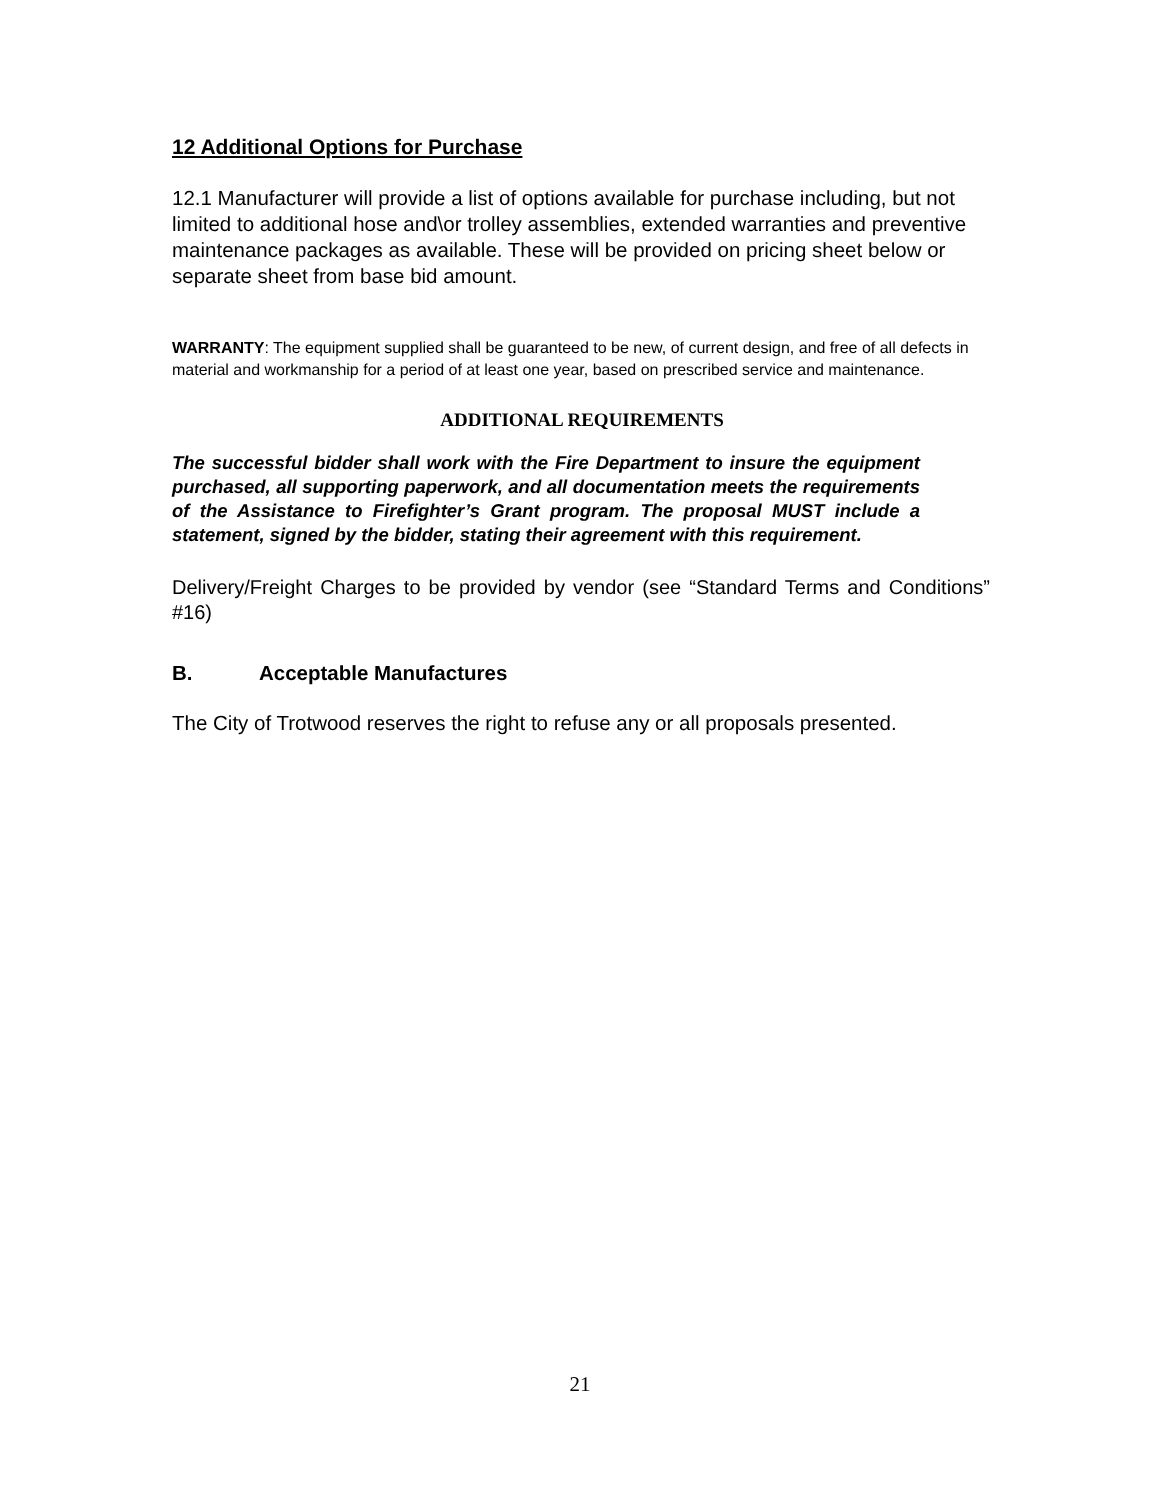12 Additional Options for Purchase
12.1 Manufacturer will provide a list of options available for purchase including, but not limited to additional hose and\or trolley assemblies, extended warranties and preventive maintenance packages as available. These will be provided on pricing sheet below or separate sheet from base bid amount.
WARRANTY: The equipment supplied shall be guaranteed to be new, of current design, and free of all defects in material and workmanship for a period of at least one year, based on prescribed service and maintenance.
ADDITIONAL REQUIREMENTS
The successful bidder shall work with the Fire Department to insure the equipment purchased, all supporting paperwork, and all documentation meets the requirements of the Assistance to Firefighter’s Grant program. The proposal MUST include a statement, signed by the bidder, stating their agreement with this requirement.
Delivery/Freight Charges to be provided by vendor (see “Standard Terms and Conditions” #16)
B. Acceptable Manufactures
The City of Trotwood reserves the right to refuse any or all proposals presented.
21